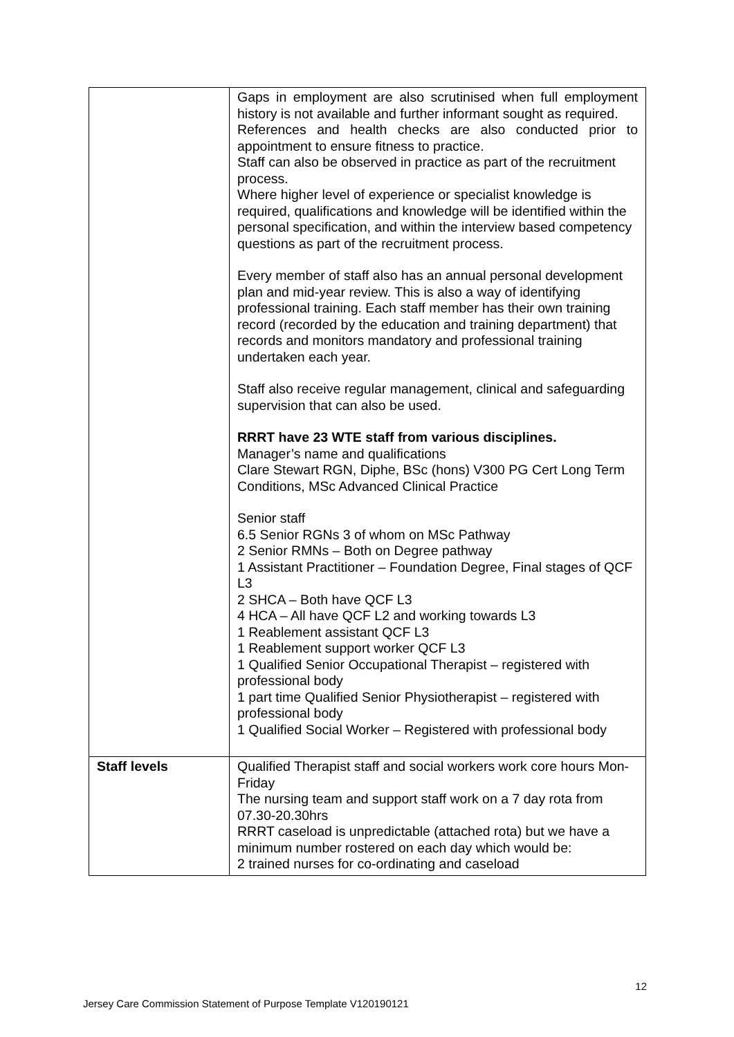| | Gaps in employment are also scrutinised when full employment history is not available and further informant sought as required. References and health checks are also conducted prior to appointment to ensure fitness to practice. Staff can also be observed in practice as part of the recruitment process. Where higher level of experience or specialist knowledge is required, qualifications and knowledge will be identified within the personal specification, and within the interview based competency questions as part of the recruitment process. Every member of staff also has an annual personal development plan and mid-year review. This is also a way of identifying professional training. Each staff member has their own training record (recorded by the education and training department) that records and monitors mandatory and professional training undertaken each year. Staff also receive regular management, clinical and safeguarding supervision that can also be used. RRRT have 23 WTE staff from various disciplines. Manager’s name and qualifications Clare Stewart RGN, Diphe, BSc (hons) V300 PG Cert Long Term Conditions, MSc Advanced Clinical Practice Senior staff 6.5 Senior RGNs 3 of whom on MSc Pathway 2 Senior RMNs – Both on Degree pathway 1 Assistant Practitioner – Foundation Degree, Final stages of QCF L3 2 SHCA – Both have QCF L3 4 HCA – All have QCF L2 and working towards L3 1 Reablement assistant QCF L3 1 Reablement support worker QCF L3 1 Qualified Senior Occupational Therapist – registered with professional body 1 part time Qualified Senior Physiotherapist – registered with professional body 1 Qualified Social Worker – Registered with professional body |
| Staff levels | Qualified Therapist staff and social workers work core hours Mon-Friday The nursing team and support staff work on a 7 day rota from 07.30-20.30hrs RRRT caseload is unpredictable (attached rota) but we have a minimum number rostered on each day which would be: 2 trained nurses for co-ordinating and caseload |
12
Jersey Care Commission Statement of Purpose Template V120190121